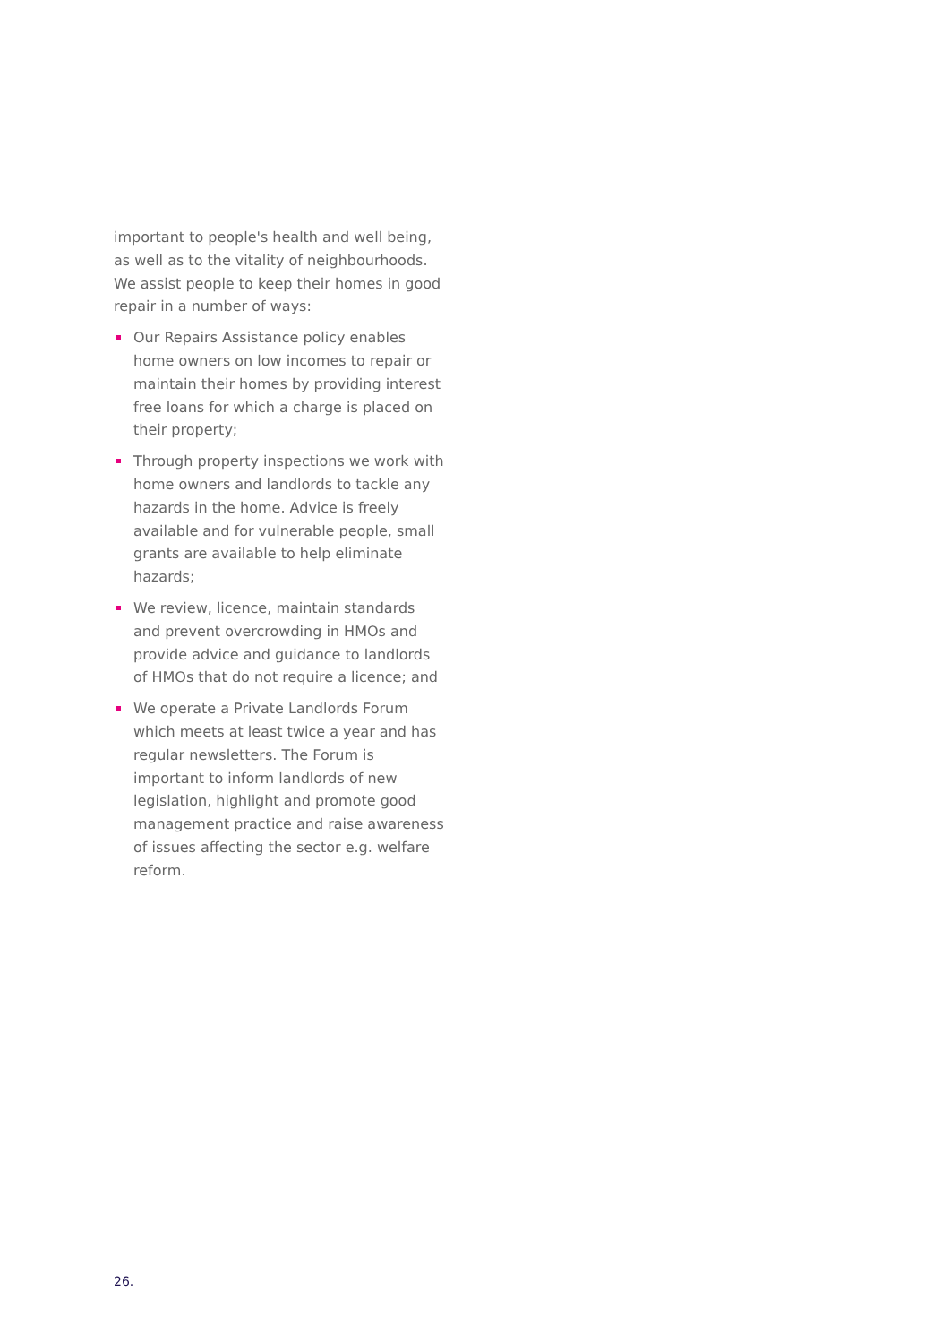important to people's health and well being, as well as to the vitality of neighbourhoods. We assist people to keep their homes in good repair in a number of ways:
Our Repairs Assistance policy enables home owners on low incomes to repair or maintain their homes by providing interest free loans for which a charge is placed on their property;
Through property inspections we work with home owners and landlords to tackle any hazards in the home. Advice is freely available and for vulnerable people, small grants are available to help eliminate hazards;
We review, licence, maintain standards and prevent overcrowding in HMOs and provide advice and guidance to landlords of HMOs that do not require a licence; and
We operate a Private Landlords Forum which meets at least twice a year and has regular newsletters. The Forum is important to inform landlords of new legislation, highlight and promote good management practice and raise awareness of issues affecting the sector e.g. welfare reform.
26.